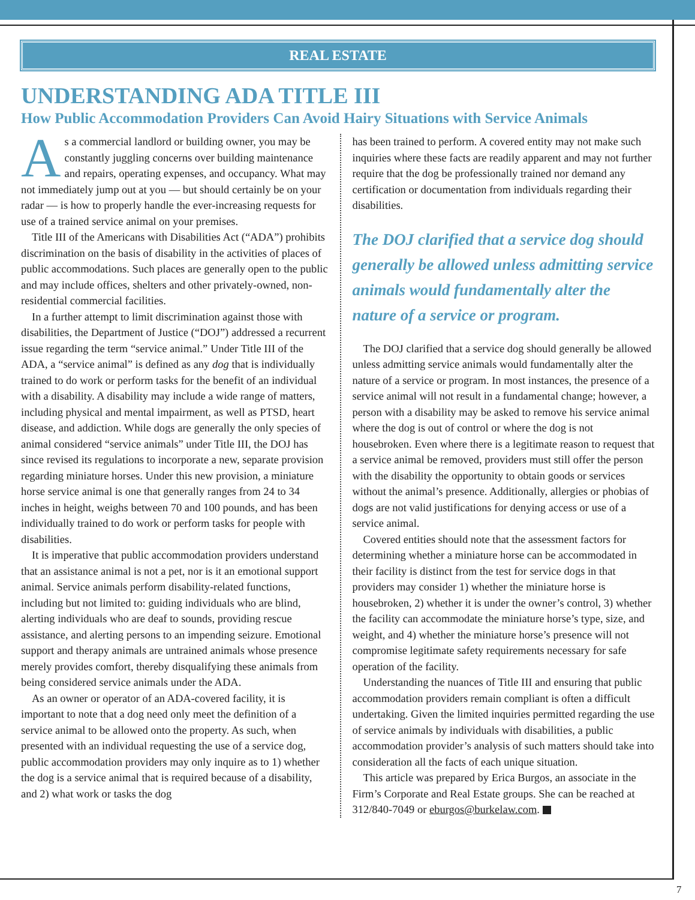REAL ESTATE
UNDERSTANDING ADA TITLE III
How Public Accommodation Providers Can Avoid Hairy Situations with Service Animals
As a commercial landlord or building owner, you may be constantly juggling concerns over building maintenance and repairs, operating expenses, and occupancy. What may not immediately jump out at you — but should certainly be on your radar — is how to properly handle the ever-increasing requests for use of a trained service animal on your premises.
Title III of the Americans with Disabilities Act (“ADA”) prohibits discrimination on the basis of disability in the activities of places of public accommodations. Such places are generally open to the public and may include offices, shelters and other privately-owned, non-residential commercial facilities.
In a further attempt to limit discrimination against those with disabilities, the Department of Justice (“DOJ”) addressed a recurrent issue regarding the term “service animal.” Under Title III of the ADA, a “service animal” is defined as any dog that is individually trained to do work or perform tasks for the benefit of an individual with a disability. A disability may include a wide range of matters, including physical and mental impairment, as well as PTSD, heart disease, and addiction. While dogs are generally the only species of animal considered “service animals” under Title III, the DOJ has since revised its regulations to incorporate a new, separate provision regarding miniature horses. Under this new provision, a miniature horse service animal is one that generally ranges from 24 to 34 inches in height, weighs between 70 and 100 pounds, and has been individually trained to do work or perform tasks for people with disabilities.
It is imperative that public accommodation providers understand that an assistance animal is not a pet, nor is it an emotional support animal. Service animals perform disability-related functions, including but not limited to: guiding individuals who are blind, alerting individuals who are deaf to sounds, providing rescue assistance, and alerting persons to an impending seizure. Emotional support and therapy animals are untrained animals whose presence merely provides comfort, thereby disqualifying these animals from being considered service animals under the ADA.
As an owner or operator of an ADA-covered facility, it is important to note that a dog need only meet the definition of a service animal to be allowed onto the property. As such, when presented with an individual requesting the use of a service dog, public accommodation providers may only inquire as to 1) whether the dog is a service animal that is required because of a disability, and 2) what work or tasks the dog
has been trained to perform. A covered entity may not make such inquiries where these facts are readily apparent and may not further require that the dog be professionally trained nor demand any certification or documentation from individuals regarding their disabilities.
The DOJ clarified that a service dog should generally be allowed unless admitting service animals would fundamentally alter the nature of a service or program.
The DOJ clarified that a service dog should generally be allowed unless admitting service animals would fundamentally alter the nature of a service or program. In most instances, the presence of a service animal will not result in a fundamental change; however, a person with a disability may be asked to remove his service animal where the dog is out of control or where the dog is not housebroken. Even where there is a legitimate reason to request that a service animal be removed, providers must still offer the person with the disability the opportunity to obtain goods or services without the animal’s presence. Additionally, allergies or phobias of dogs are not valid justifications for denying access or use of a service animal.
Covered entities should note that the assessment factors for determining whether a miniature horse can be accommodated in their facility is distinct from the test for service dogs in that providers may consider 1) whether the miniature horse is housebroken, 2) whether it is under the owner’s control, 3) whether the facility can accommodate the miniature horse’s type, size, and weight, and 4) whether the miniature horse’s presence will not compromise legitimate safety requirements necessary for safe operation of the facility.
Understanding the nuances of Title III and ensuring that public accommodation providers remain compliant is often a difficult undertaking. Given the limited inquiries permitted regarding the use of service animals by individuals with disabilities, a public accommodation provider’s analysis of such matters should take into consideration all the facts of each unique situation.
This article was prepared by Erica Burgos, an associate in the Firm’s Corporate and Real Estate groups. She can be reached at 312/840-7049 or eburgos@burkelaw.com.
7